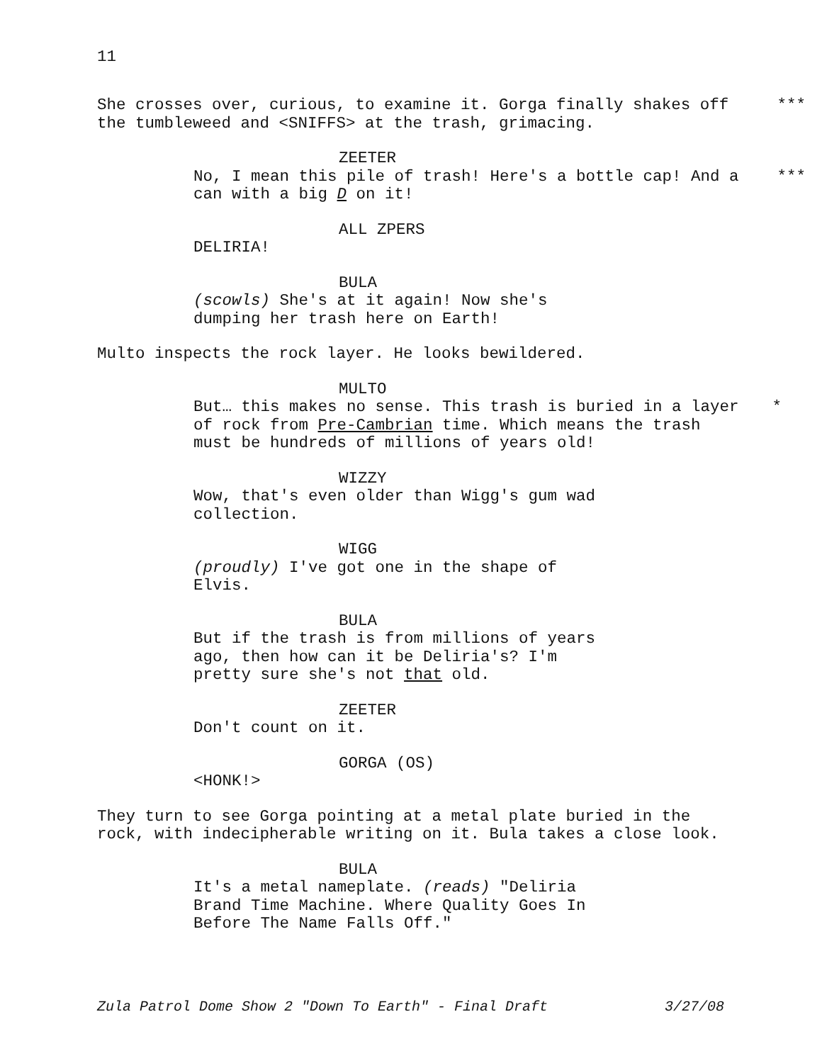11
She crosses over, curious, to examine it. Gorga finally shakes off the tumbleweed and <SNIFFS> at the trash, grimacing.
***
ZEETER
No, I mean this pile of trash! Here's a bottle cap! And a can with a big D on it!
***
ALL ZPERS
DELIRIA!
BULA
(scowls) She's at it again! Now she's dumping her trash here on Earth!
Multo inspects the rock layer. He looks bewildered.
MULTO
But… this makes no sense. This trash is buried in a layer of rock from Pre-Cambrian time. Which means the trash must be hundreds of millions of years old!
*
WIZZY
Wow, that's even older than Wigg's gum wad collection.
WIGG
(proudly) I've got one in the shape of Elvis.
BULA
But if the trash is from millions of years ago, then how can it be Deliria's? I'm pretty sure she's not that old.
ZEETER
Don't count on it.
GORGA (OS)
<HONK!>
They turn to see Gorga pointing at a metal plate buried in the rock, with indecipherable writing on it. Bula takes a close look.
BULA
It's a metal nameplate. (reads) "Deliria Brand Time Machine. Where Quality Goes In Before The Name Falls Off."
Zula Patrol Dome Show 2 "Down To Earth" - Final Draft 3/27/08